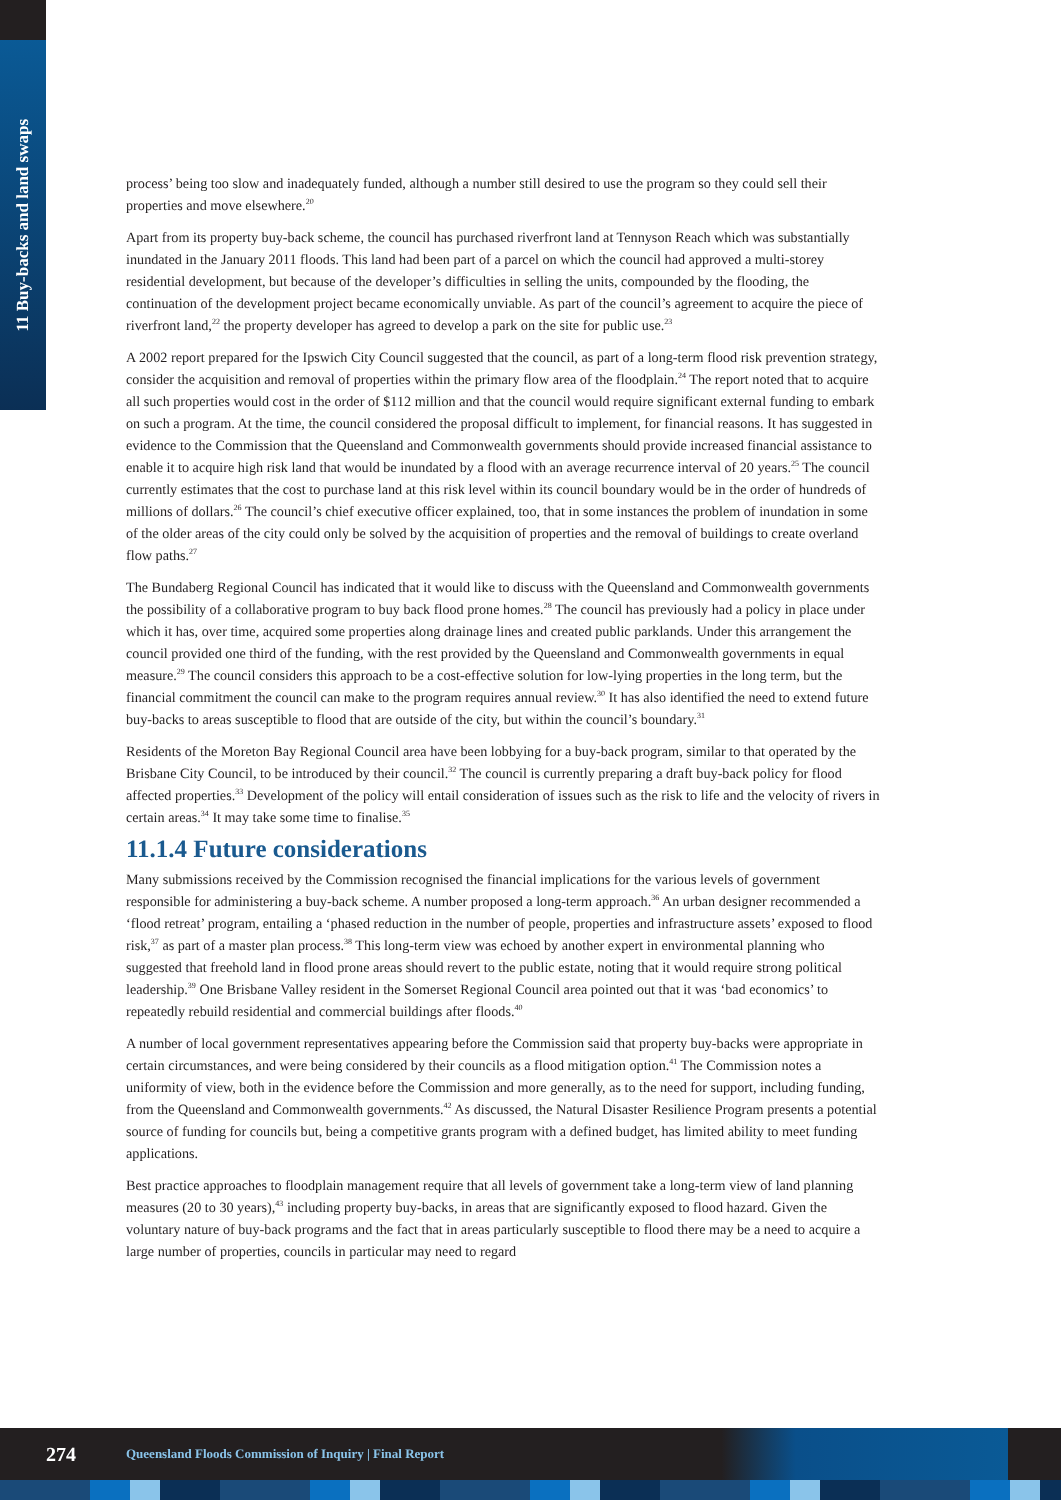11 Buy-backs and land swaps
process’ being too slow and inadequately funded, although a number still desired to use the program so they could sell their properties and move elsewhere.<sup>20</sup>
Apart from its property buy-back scheme, the council has purchased riverfront land at Tennyson Reach which was substantially inundated in the January 2011 floods. This land had been part of a parcel on which the council had approved a multi-storey residential development, but because of the developer’s difficulties in selling the units, compounded by the flooding, the continuation of the development project became economically unviable. As part of the council’s agreement to acquire the piece of riverfront land,<sup>22</sup> the property developer has agreed to develop a park on the site for public use.<sup>23</sup>
A 2002 report prepared for the Ipswich City Council suggested that the council, as part of a long-term flood risk prevention strategy, consider the acquisition and removal of properties within the primary flow area of the floodplain.<sup>24</sup> The report noted that to acquire all such properties would cost in the order of $112 million and that the council would require significant external funding to embark on such a program. At the time, the council considered the proposal difficult to implement, for financial reasons. It has suggested in evidence to the Commission that the Queensland and Commonwealth governments should provide increased financial assistance to enable it to acquire high risk land that would be inundated by a flood with an average recurrence interval of 20 years.<sup>25</sup> The council currently estimates that the cost to purchase land at this risk level within its council boundary would be in the order of hundreds of millions of dollars.<sup>26</sup> The council’s chief executive officer explained, too, that in some instances the problem of inundation in some of the older areas of the city could only be solved by the acquisition of properties and the removal of buildings to create overland flow paths.<sup>27</sup>
The Bundaberg Regional Council has indicated that it would like to discuss with the Queensland and Commonwealth governments the possibility of a collaborative program to buy back flood prone homes.<sup>28</sup> The council has previously had a policy in place under which it has, over time, acquired some properties along drainage lines and created public parklands. Under this arrangement the council provided one third of the funding, with the rest provided by the Queensland and Commonwealth governments in equal measure.<sup>29</sup> The council considers this approach to be a cost-effective solution for low-lying properties in the long term, but the financial commitment the council can make to the program requires annual review.<sup>30</sup> It has also identified the need to extend future buy-backs to areas susceptible to flood that are outside of the city, but within the council’s boundary.<sup>31</sup>
Residents of the Moreton Bay Regional Council area have been lobbying for a buy-back program, similar to that operated by the Brisbane City Council, to be introduced by their council.<sup>32</sup> The council is currently preparing a draft buy-back policy for flood affected properties.<sup>33</sup> Development of the policy will entail consideration of issues such as the risk to life and the velocity of rivers in certain areas.<sup>34</sup> It may take some time to finalise.<sup>35</sup>
11.1.4 Future considerations
Many submissions received by the Commission recognised the financial implications for the various levels of government responsible for administering a buy-back scheme. A number proposed a long-term approach.<sup>36</sup> An urban designer recommended a ‘flood retreat’ program, entailing a ‘phased reduction in the number of people, properties and infrastructure assets’ exposed to flood risk,<sup>37</sup> as part of a master plan process.<sup>38</sup> This long-term view was echoed by another expert in environmental planning who suggested that freehold land in flood prone areas should revert to the public estate, noting that it would require strong political leadership.<sup>39</sup> One Brisbane Valley resident in the Somerset Regional Council area pointed out that it was ‘bad economics’ to repeatedly rebuild residential and commercial buildings after floods.<sup>40</sup>
A number of local government representatives appearing before the Commission said that property buy-backs were appropriate in certain circumstances, and were being considered by their councils as a flood mitigation option.<sup>41</sup> The Commission notes a uniformity of view, both in the evidence before the Commission and more generally, as to the need for support, including funding, from the Queensland and Commonwealth governments.<sup>42</sup> As discussed, the Natural Disaster Resilience Program presents a potential source of funding for councils but, being a competitive grants program with a defined budget, has limited ability to meet funding applications.
Best practice approaches to floodplain management require that all levels of government take a long-term view of land planning measures (20 to 30 years),<sup>43</sup> including property buy-backs, in areas that are significantly exposed to flood hazard. Given the voluntary nature of buy-back programs and the fact that in areas particularly susceptible to flood there may be a need to acquire a large number of properties, councils in particular may need to regard
274 Queensland Floods Commission of Inquiry | Final Report